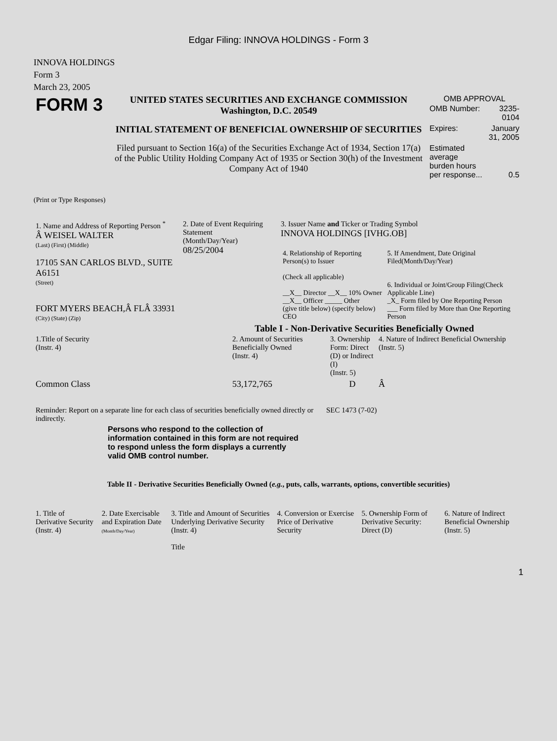Edgar Filing: INNOVA HOLDINGS - Form 3
INNOVA HOLDINGS
Form 3
March 23, 2005
| FORM 3 | UNITED STATES SECURITIES AND EXCHANGE COMMISSION Washington, D.C. 20549 INITIAL STATEMENT OF BENEFICIAL OWNERSHIP OF SECURITIES Filed pursuant to Section 16(a) of the Securities Exchange Act of 1934, Section 17(a) of the Public Utility Holding Company Act of 1935 or Section 30(h) of the Investment Company Act of 1940 | OMB APPROVAL / OMB Number: / 3235-0104 / / Expires: / January 31, 2005 / / Estimated average burden hours per response... / 0.5 / |
(Print or Type Responses)
| 1. Name and Address of Reporting Person <sup>*</sup> Â WEISEL WALTER (Last) (First) (Middle) 17105 SAN CARLOS BLVD., SUITE A6151 (Street) FORT MYERS BEACH,Â FLÂ 33931 (City) (State) (Zip) | 2. Date of Event Requiring Statement (Month/Day/Year) 08/25/2004 | 3. Issuer Name and Ticker or Trading Symbol INNOVA HOLDINGS [IVHG.OB] / 4. Relationship of Reporting Person(s) to Issuer (Check all applicable) __X__ Director __X__ 10% Owner __X__ Officer _____ Other (give title below) (specify below) CEO / 5. If Amendment, Date Original Filed(Month/Day/Year) 6. Individual or Joint/Group Filing(Check Applicable Line) _X_ Form filed by One Reporting Person ___ Form filed by More than One Reporting Person / |
Table I - Non-Derivative Securities Beneficially Owned
| 1.Title of Security (Instr. 4) | 2. Amount of Securities Beneficially Owned (Instr. 4) | 3. Ownership Form: Direct (D) or Indirect (I) (Instr. 5) | 4. Nature of Indirect Beneficial Ownership (Instr. 5) |
| --- | --- | --- | --- |
| Common Class | 53,172,765 | D | Â |
| Reminder: Report on a separate line for each class of securities beneficially owned directly or indirectly. | SEC 1473 (7-02) |
Persons who respond to the collection of information contained in this form are not required to respond unless the form displays a currently valid OMB control number.
Table II - Derivative Securities Beneficially Owned (e.g., puts, calls, warrants, options, convertible securities)
| 1. Title of Derivative Security (Instr. 4) | 2. Date Exercisable and Expiration Date (Month/Day/Year) | 3. Title and Amount of Securities Underlying Derivative Security (Instr. 4) Title | 4. Conversion or Exercise Price of Derivative Security | 5. Ownership Form of Derivative Security: Direct (D) | 6. Nature of Indirect Beneficial Ownership (Instr. 5) |
| --- | --- | --- | --- | --- | --- |
1